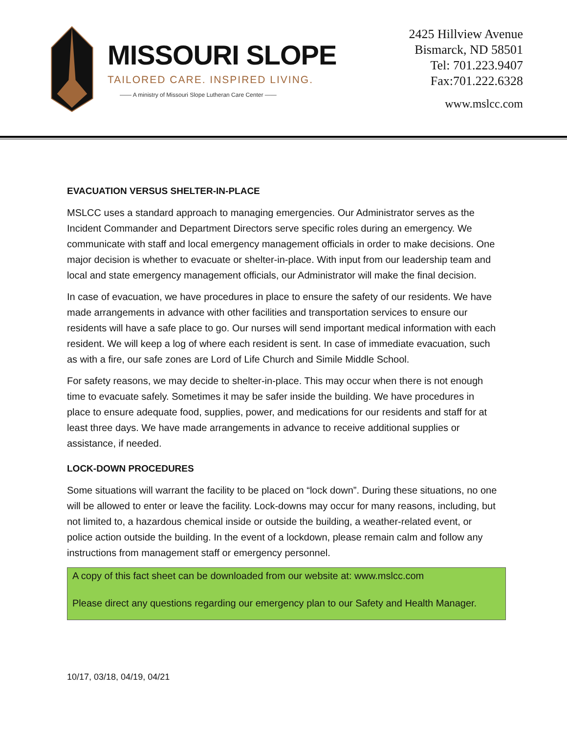MISSOURI SLOPE
TAILORED CARE. INSPIRED LIVING.
—— A ministry of Missouri Slope Lutheran Care Center ——
2425 Hillview Avenue
Bismarck, ND 58501
Tel: 701.223.9407
Fax:701.222.6328
www.mslcc.com
EVACUATION VERSUS SHELTER-IN-PLACE
MSLCC uses a standard approach to managing emergencies. Our Administrator serves as the Incident Commander and Department Directors serve specific roles during an emergency. We communicate with staff and local emergency management officials in order to make decisions. One major decision is whether to evacuate or shelter-in-place. With input from our leadership team and local and state emergency management officials, our Administrator will make the final decision.
In case of evacuation, we have procedures in place to ensure the safety of our residents. We have made arrangements in advance with other facilities and transportation services to ensure our residents will have a safe place to go. Our nurses will send important medical information with each resident. We will keep a log of where each resident is sent. In case of immediate evacuation, such as with a fire, our safe zones are Lord of Life Church and Simile Middle School.
For safety reasons, we may decide to shelter-in-place. This may occur when there is not enough time to evacuate safely. Sometimes it may be safer inside the building. We have procedures in place to ensure adequate food, supplies, power, and medications for our residents and staff for at least three days. We have made arrangements in advance to receive additional supplies or assistance, if needed.
LOCK-DOWN PROCEDURES
Some situations will warrant the facility to be placed on “lock down”. During these situations, no one will be allowed to enter or leave the facility. Lock-downs may occur for many reasons, including, but not limited to, a hazardous chemical inside or outside the building, a weather-related event, or police action outside the building. In the event of a lockdown, please remain calm and follow any instructions from management staff or emergency personnel.
A copy of this fact sheet can be downloaded from our website at: www.mslcc.com
Please direct any questions regarding our emergency plan to our Safety and Health Manager.
10/17, 03/18, 04/19, 04/21